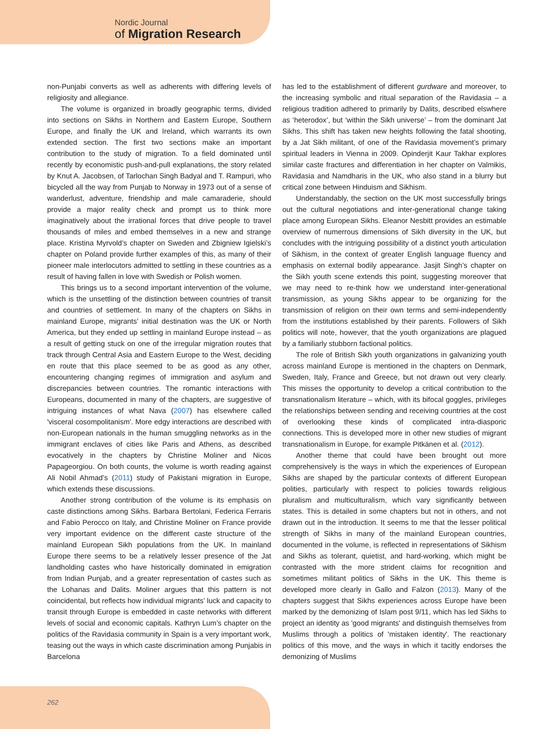Nordic Journal
of Migration Research
non-Punjabi converts as well as adherents with differing levels of religiosity and allegiance.
The volume is organized in broadly geographic terms, divided into sections on Sikhs in Northern and Eastern Europe, Southern Europe, and finally the UK and Ireland, which warrants its own extended section. The first two sections make an important contribution to the study of migration. To a field dominated until recently by economistic push-and-pull explanations, the story related by Knut A. Jacobsen, of Tarlochan Singh Badyal and T. Rampuri, who bicycled all the way from Punjab to Norway in 1973 out of a sense of wanderlust, adventure, friendship and male camaraderie, should provide a major reality check and prompt us to think more imaginatively about the irrational forces that drive people to travel thousands of miles and embed themselves in a new and strange place. Kristina Myrvold’s chapter on Sweden and Zbigniew Igielski’s chapter on Poland provide further examples of this, as many of their pioneer male interlocutors admitted to settling in these countries as a result of having fallen in love with Swedish or Polish women.
This brings us to a second important intervention of the volume, which is the unsettling of the distinction between countries of transit and countries of settlement. In many of the chapters on Sikhs in mainland Europe, migrants’ initial destination was the UK or North America, but they ended up settling in mainland Europe instead – as a result of getting stuck on one of the irregular migration routes that track through Central Asia and Eastern Europe to the West, deciding en route that this place seemed to be as good as any other, encountering changing regimes of immigration and asylum and discrepancies between countries. The romantic interactions with Europeans, documented in many of the chapters, are suggestive of intriguing instances of what Nava (2007) has elsewhere called 'visceral cosompolitanism'. More edgy interactions are described with non-European nationals in the human smuggling networks as in the immigrant enclaves of cities like Paris and Athens, as described evocatively in the chapters by Christine Moliner and Nicos Papageorgiou. On both counts, the volume is worth reading against Ali Nobil Ahmad’s (2011) study of Pakistani migration in Europe, which extends these discussions.
Another strong contribution of the volume is its emphasis on caste distinctions among Sikhs. Barbara Bertolani, Federica Ferraris and Fabio Perocco on Italy, and Christine Moliner on France provide very important evidence on the different caste structure of the mainland European Sikh populations from the UK. In mainland Europe there seems to be a relatively lesser presence of the Jat landholding castes who have historically dominated in emigration from Indian Punjab, and a greater representation of castes such as the Lohanas and Dalits. Moliner argues that this pattern is not coincidental, but reflects how individual migrants’ luck and capacity to transit through Europe is embedded in caste networks with different levels of social and economic capitals. Kathryn Lum’s chapter on the politics of the Ravidasia community in Spain is a very important work, teasing out the ways in which caste discrimination among Punjabis in Barcelona
has led to the establishment of different gurdware and moreover, to the increasing symbolic and ritual separation of the Ravidasia – a religious tradition adhered to primarily by Dalits, described elswhere as ‘heterodox’, but ‘within the Sikh universe’ – from the dominant Jat Sikhs. This shift has taken new heights following the fatal shooting, by a Jat Sikh militant, of one of the Ravidasia movement’s primary spiritual leaders in Vienna in 2009. Opinderjit Kaur Takhar explores similar caste fractures and differentiation in her chapter on Valmikis, Ravidasia and Namdharis in the UK, who also stand in a blurry but critical zone between Hinduism and Sikhism.
Understandably, the section on the UK most successfully brings out the cultural negotiations and inter-generational change taking place among European Sikhs. Eleanor Nesbitt provides an estimable overview of numerrous dimensions of Sikh diversity in the UK, but concludes with the intriguing possibility of a distinct youth articulation of Sikhism, in the context of greater English language fluency and emphasis on external bodily appearance. Jasjit Singh’s chapter on the Sikh youth scene extends this point, suggesting moreover that we may need to re-think how we understand inter-generational transmission, as young Sikhs appear to be organizing for the transmission of religion on their own terms and semi-independently from the institutions established by their parents. Followers of Sikh politics will note, however, that the youth organizations are plagued by a familiarly stubborn factional politics.
The role of British Sikh youth organizations in galvanizing youth across mainland Europe is mentioned in the chapters on Denmark, Sweden, Italy, France and Greece, but not drawn out very clearly. This misses the opportunity to develop a critical contribution to the transnationalism literature – which, with its bifocal goggles, privileges the relationships between sending and receiving countries at the cost of overlooking these kinds of complicated intra-diasporic connections. This is developed more in other new studies of migrant transnationalism in Europe, for example Pitkänen et al. (2012).
Another theme that could have been brought out more comprehensively is the ways in which the experiences of European Sikhs are shaped by the particular contexts of different European polities, particularly with respect to policies towards religious pluralism and multiculturalism, which vary significantly between states. This is detailed in some chapters but not in others, and not drawn out in the introduction. It seems to me that the lesser political strength of Sikhs in many of the mainland European countries, documented in the volume, is reflected in representations of Sikhism and Sikhs as tolerant, quietist, and hard-working, which might be contrasted with the more strident claims for recognition and sometimes militant politics of Sikhs in the UK. This theme is developed more clearly in Gallo and Falzon (2013). Many of the chapters suggest that Sikhs experiences across Europe have been marked by the demonizing of Islam post 9/11, which has led Sikhs to project an identity as 'good migrants' and distinguish themselves from Muslims through a politics of 'mistaken identity'. The reactionary politics of this move, and the ways in which it tacitly endorses the demonizing of Muslims
262